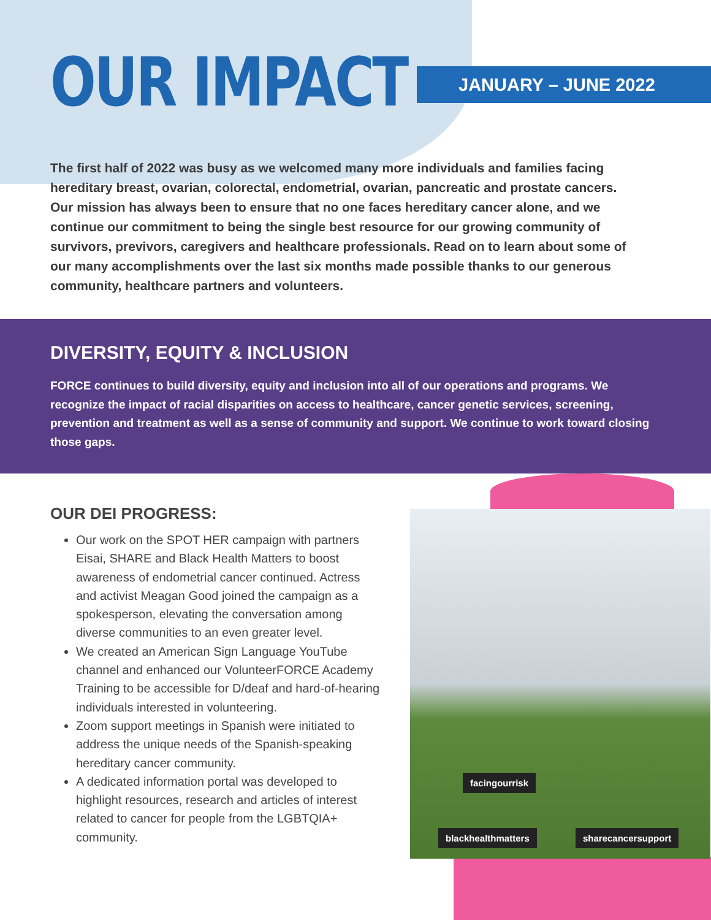OUR IMPACT JANUARY – JUNE 2022
The first half of 2022 was busy as we welcomed many more individuals and families facing hereditary breast, ovarian, colorectal, endometrial, ovarian, pancreatic and prostate cancers. Our mission has always been to ensure that no one faces hereditary cancer alone, and we continue our commitment to being the single best resource for our growing community of survivors, previvors, caregivers and healthcare professionals. Read on to learn about some of our many accomplishments over the last six months made possible thanks to our generous community, healthcare partners and volunteers.
DIVERSITY, EQUITY & INCLUSION
FORCE continues to build diversity, equity and inclusion into all of our operations and programs. We recognize the impact of racial disparities on access to healthcare, cancer genetic services, screening, prevention and treatment as well as a sense of community and support. We continue to work toward closing those gaps.
OUR DEI PROGRESS:
Our work on the SPOT HER campaign with partners Eisai, SHARE and Black Health Matters to boost awareness of endometrial cancer continued. Actress and activist Meagan Good joined the campaign as a spokesperson, elevating the conversation among diverse communities to an even greater level.
We created an American Sign Language YouTube channel and enhanced our VolunteerFORCE Academy Training to be accessible for D/deaf and hard-of-hearing individuals interested in volunteering.
Zoom support meetings in Spanish were initiated to address the unique needs of the Spanish-speaking hereditary cancer community.
A dedicated information portal was developed to highlight resources, research and articles of interest related to cancer for people from the LGBTQIA+ community.
facingourrisk
blackhealthmatters sharecancersupport